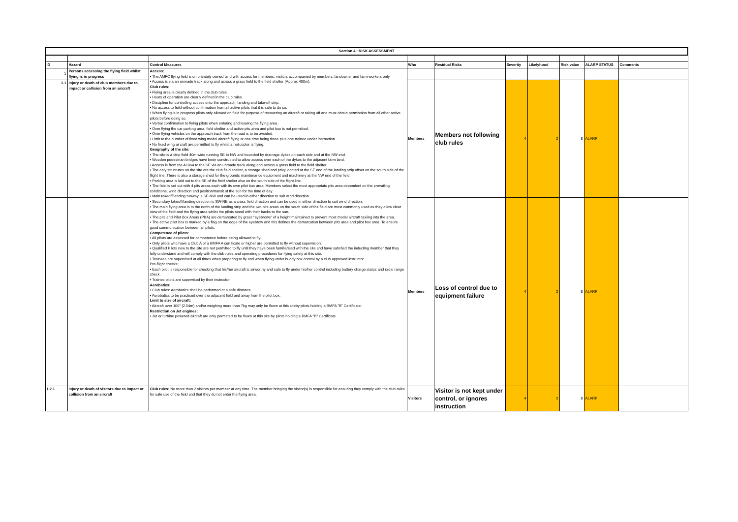| Section 4 : RISK ASSESSMENT | | | | | | | | | |
| --- | --- | --- | --- | --- | --- | --- | --- | --- | --- |
| ID | Hazard | Control Measures | Who | Residual Risks | Severity | Likelyhood | Risk value | ALARP STATUS | Comments |
| 1 | Persons accessing the flying field whilst flying is in progress | Access: • The AMFC flying field is on privately owned land with access for members, visitors accompanied by members, landowner and farm workers only. • Access is via an unmade track along and across a grass field to the field shelter (Approx 400m). Club rules: • Flying area is clearly defined in the club rules. • Hours of operation are clearly defined in the club rules. • Discipline for controlling access onto the approach, landing and take-off strip. • No access to field without confirmation from all active pilots that it is safe to do so. • When flying is in progress pilots only allowed on field for purpose of recovering an aircraft or taking off and must obtain permission from all other active pilots before doing so. • Verbal confirmation to flying pilots when entering and leaving the flying area. • Over flying the car parking area, field shelter and active pits area and pilot box is not permitted. • Over flying vehicles on the approach track from the road is to be avoided. • Limit to the number of fixed wing model aircraft flying at one time being three plus one trainee under instruction. • No fixed wing aircraft are permitted to fly whilst a helicopter is flying. Geography of the site: • The site is a strip field 40m wide running SE to NW and bounded by drainage dykes on each side and at the NW end. • Wooden pedestrian bridges have been constructed to allow access over each of the dykes to the adjacent farm land. • Access is from the A1064 to the SE via an unmade track along and across a grass field to the field shelter. • The only structures on the site are the club field shelter, a storage shed and privy located at the SE end of the landing strip offset on the south side of the flight line. There is also a storage shed for the grounds maintenance equipment and machinery at the NW end of the field. • Parking area is laid out to the SE of the field shelter also on the south side of the flight line. • The field is set out with 4 pits areas each with its own pilot box area. Members select the most appropriate pits area dependent on the prevailing conditions, wind direction and position/transit of the sun for the time of day. • Main takeoff/landing runway is SE-NW and can be used in either direction to suit wind direction. • Secondary takeoff/landing direction is SW-NE as a cross field direction and can be used in either direction to suit wind direction. • The main flying area is to the north of the landing strip and the two pits areas on the south side of the field are most commonly used as they allow clear view of the field and the flying area whilst the pilots stand with their backs to the sun. • The pits and Pilot Box Areas (PBA) are demarcated by grass “eyebrows” of a height maintained to prevent most model aircraft taxiing into the area. • The active pilot box is marked by a flag on the edge of the eyebrow and this defines the demarcation between pits area and pilot box area. To ensure good communication between all pilots. Competence of pilots: • All pilots are assessed for competence before being allowed to fly. • Only pilots who have a Club A or a BMFA A certificate or higher are permitted to fly without supervision. • Qualified Pilots new to the site are not permitted to fly until they have been familiarised with the site and have satisfied the inducting member that they fully understand and will comply with the club rules and operating procedures for flying safely at this site. • Trainees are supervised at all times when preparing to fly and when flying under buddy box control by a club approved instructor. Pre-flight checks: • Each pilot is responsible for checking that his/her aircraft is airworthy and safe to fly under his/her control including battery charge status and radio range check. • Trainee pilots are supervised by their instructor Aerobatics: • Club rules: Aerobatics shall be performed at a safe distance. • Aerobatics to be practised over the adjacent field and away from the pilot box. Limit to size of aircraft: • Aircraft over 100” (2.54m) and/or weighing more than 7kg may only be flown at this siteby pilots holding a BMFA "B" Certificate. Restriction on Jet engines: • Jet or turbine powered aircraft are only permitted to be flown at this site by pilots holding a BMFA "B" Certificate. | | | | | | | |
| 1.1 | Injury or death of club members due to impact or collision from an aircraft | | Members | Members not following club rules | 4 | 2 | 8 | ALARP | |
| | | | Members | Loss of control due to equipment failure | 4 | 2 | 8 | ALARP | |
| 1.2.1 | Injury or death of visitors due to impact or collision from an aircraft | Club rules: No more than 2 visitors per member at any time. The member bringing the visitor(s) is responsible for ensuring they comply with the club rules for safe use of the field and that they do not enter the flying area. | Visitors | Visitor is not kept under control, or ignores instruction | 4 | 2 | 8 | ALARP | |